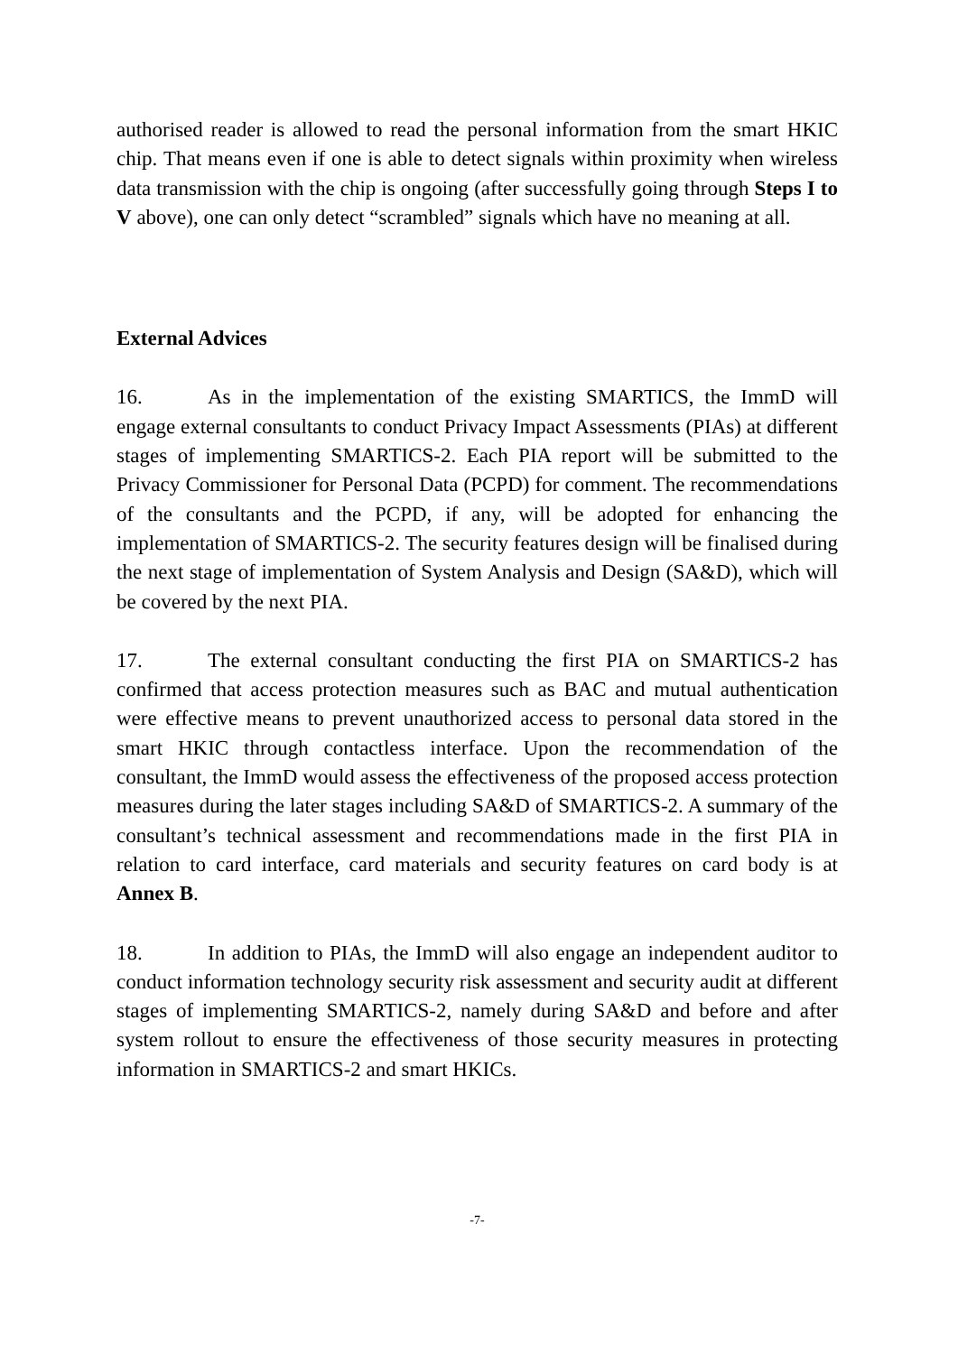authorised reader is allowed to read the personal information from the smart HKIC chip. That means even if one is able to detect signals within proximity when wireless data transmission with the chip is ongoing (after successfully going through Steps I to V above), one can only detect “scrambled” signals which have no meaning at all.
External Advices
16. As in the implementation of the existing SMARTICS, the ImmD will engage external consultants to conduct Privacy Impact Assessments (PIAs) at different stages of implementing SMARTICS-2. Each PIA report will be submitted to the Privacy Commissioner for Personal Data (PCPD) for comment. The recommendations of the consultants and the PCPD, if any, will be adopted for enhancing the implementation of SMARTICS-2. The security features design will be finalised during the next stage of implementation of System Analysis and Design (SA&D), which will be covered by the next PIA.
17. The external consultant conducting the first PIA on SMARTICS-2 has confirmed that access protection measures such as BAC and mutual authentication were effective means to prevent unauthorized access to personal data stored in the smart HKIC through contactless interface. Upon the recommendation of the consultant, the ImmD would assess the effectiveness of the proposed access protection measures during the later stages including SA&D of SMARTICS-2. A summary of the consultant’s technical assessment and recommendations made in the first PIA in relation to card interface, card materials and security features on card body is at Annex B.
18. In addition to PIAs, the ImmD will also engage an independent auditor to conduct information technology security risk assessment and security audit at different stages of implementing SMARTICS-2, namely during SA&D and before and after system rollout to ensure the effectiveness of those security measures in protecting information in SMARTICS-2 and smart HKICs.
-7-